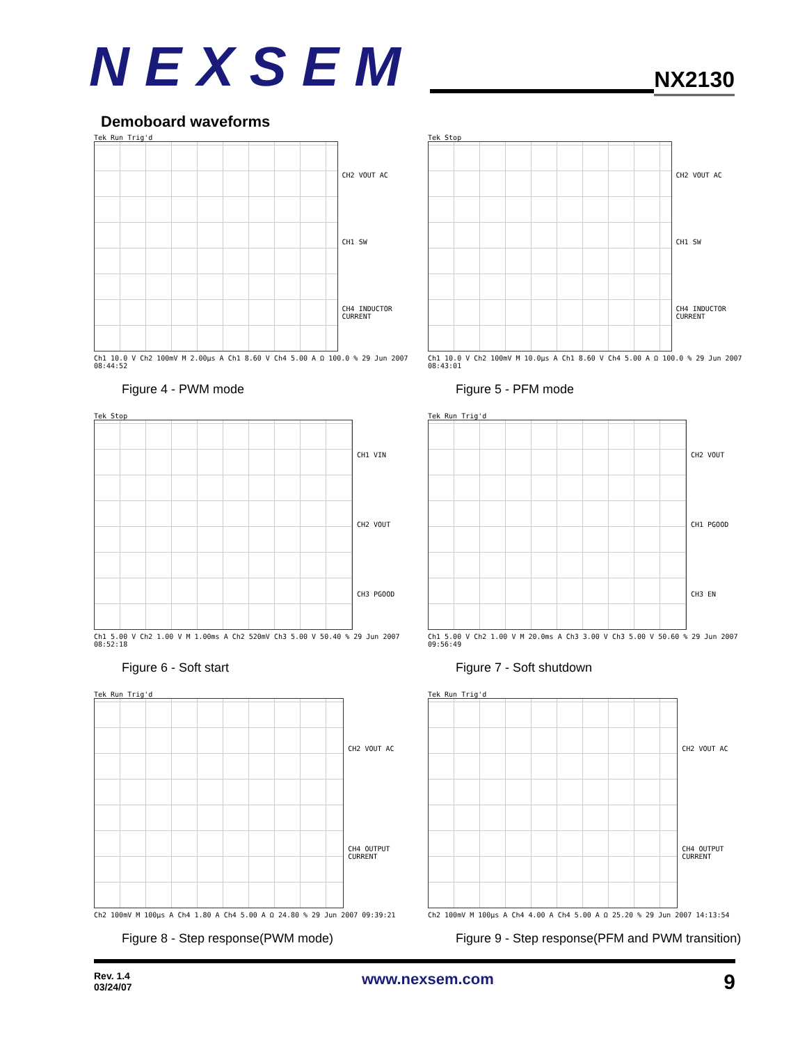NEXSEM
NX2130
Demoboard waveforms
Tek Run Trig'd
CH2 VOUT AC
CH1 SW
CH4 INDUCTOR CURRENT
Ch1 10.0 V Ch2 100mV M 2.00µs A Ch1 8.60 V Ch4 5.00 A Ω 100.0 % 29 Jun 2007 08:44:52
Figure 4 - PWM mode
Tek Stop
CH2 VOUT AC
CH1 SW
CH4 INDUCTOR CURRENT
Ch1 10.0 V Ch2 100mV M 10.0µs A Ch1 8.60 V Ch4 5.00 A Ω 100.0 % 29 Jun 2007 08:43:01
Figure 5 - PFM mode
Tek Stop
CH1 VIN
CH2 VOUT
CH3 PGOOD
Ch1 5.00 V Ch2 1.00 V M 1.00ms A Ch2 520mV Ch3 5.00 V 50.40 % 29 Jun 2007 08:52:18
Figure 6 - Soft start
Tek Run Trig'd
CH2 VOUT
CH1 PGOOD
CH3 EN
Ch1 5.00 V Ch2 1.00 V M 20.0ms A Ch3 3.00 V Ch3 5.00 V 50.60 % 29 Jun 2007 09:56:49
Figure 7 - Soft shutdown
Tek Run Trig'd
CH2 VOUT AC
CH4 OUTPUT CURRENT
Ch2 100mV M 100µs A Ch4 1.80 A Ch4 5.00 A Ω 24.80 % 29 Jun 2007 09:39:21
Figure 8 - Step response(PWM mode)
Tek Run Trig'd
CH2 VOUT AC
CH4 OUTPUT CURRENT
Ch2 100mV M 100µs A Ch4 4.00 A Ch4 5.00 A Ω 25.20 % 29 Jun 2007 14:13:54
Figure 9 - Step response(PFM and PWM transition)
Rev. 1.4
03/24/07
www.nexsem.com
9